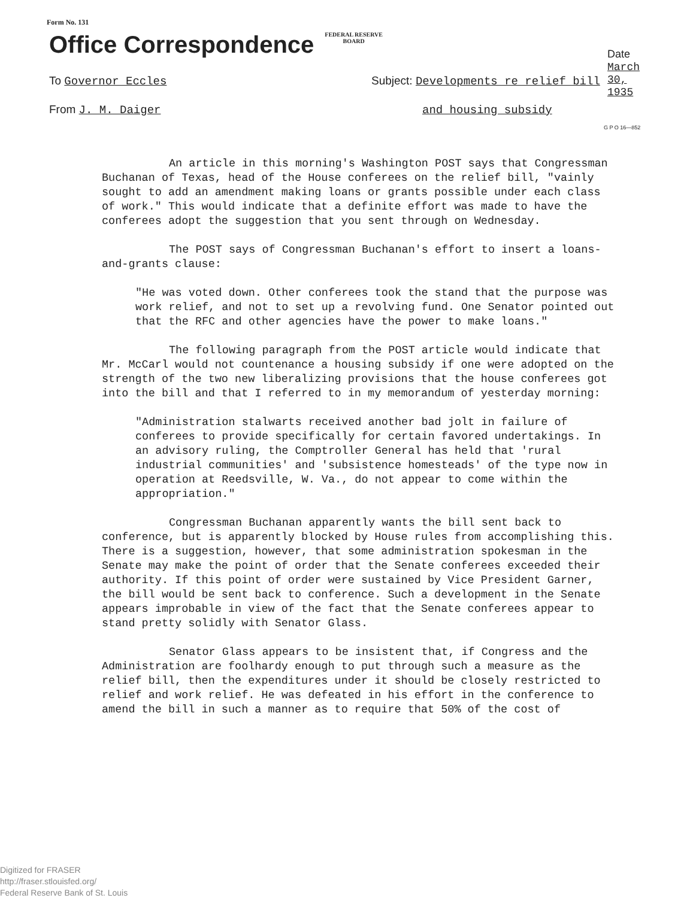Form No. 131
Office Correspondence FEDERAL RESERVE
BOARD
Date March 30, 1935
To Governor Eccles
Subject: Developments re relief bill
From J. M. Daiger and housing subsidy
G P O 16—852
An article in this morning's Washington POST says that Congressman Buchanan of Texas, head of the House conferees on the relief bill, "vainly sought to add an amendment making loans or grants possible under each class of work." This would indicate that a definite effort was made to have the conferees adopt the suggestion that you sent through on Wednesday.
The POST says of Congressman Buchanan's effort to insert a loans-and-grants clause:
"He was voted down. Other conferees took the stand that the purpose was work relief, and not to set up a revolving fund. One Senator pointed out that the RFC and other agencies have the power to make loans."
The following paragraph from the POST article would indicate that Mr. McCarl would not countenance a housing subsidy if one were adopted on the strength of the two new liberalizing provisions that the house conferees got into the bill and that I referred to in my memorandum of yesterday morning:
"Administration stalwarts received another bad jolt in failure of conferees to provide specifically for certain favored undertakings. In an advisory ruling, the Comptroller General has held that 'rural industrial communities' and 'subsistence homesteads' of the type now in operation at Reedsville, W. Va., do not appear to come within the appropriation."
Congressman Buchanan apparently wants the bill sent back to conference, but is apparently blocked by House rules from accomplishing this. There is a suggestion, however, that some administration spokesman in the Senate may make the point of order that the Senate conferees exceeded their authority. If this point of order were sustained by Vice President Garner, the bill would be sent back to conference. Such a development in the Senate appears improbable in view of the fact that the Senate conferees appear to stand pretty solidly with Senator Glass.
Senator Glass appears to be insistent that, if Congress and the Administration are foolhardy enough to put through such a measure as the relief bill, then the expenditures under it should be closely restricted to relief and work relief. He was defeated in his effort in the conference to amend the bill in such a manner as to require that 50% of the cost of
Digitized for FRASER
http://fraser.stlouisfed.org/
Federal Reserve Bank of St. Louis